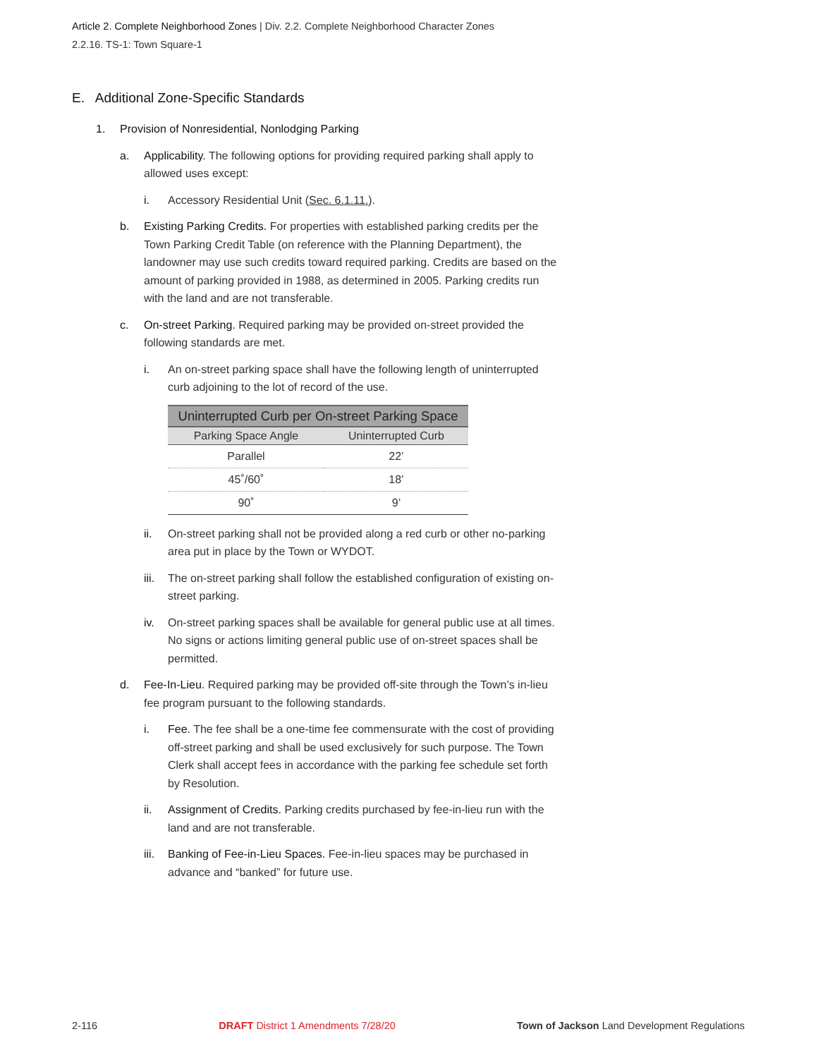Article 2. Complete Neighborhood Zones | Div. 2.2. Complete Neighborhood Character Zones
2.2.16. TS-1: Town Square-1
E. Additional Zone-Specific Standards
1. Provision of Nonresidential, Nonlodging Parking
a. Applicability. The following options for providing required parking shall apply to allowed uses except:
i. Accessory Residential Unit (Sec. 6.1.11.).
b. Existing Parking Credits. For properties with established parking credits per the Town Parking Credit Table (on reference with the Planning Department), the landowner may use such credits toward required parking. Credits are based on the amount of parking provided in 1988, as determined in 2005. Parking credits run with the land and are not transferable.
c. On-street Parking. Required parking may be provided on-street provided the following standards are met.
i. An on-street parking space shall have the following length of uninterrupted curb adjoining to the lot of record of the use.
| Uninterrupted Curb per On-street Parking Space | |
| --- | --- |
| Parking Space Angle | Uninterrupted Curb |
| Parallel | 22’ |
| 45˚/60˚ | 18’ |
| 90˚ | 9’ |
ii. On-street parking shall not be provided along a red curb or other no-parking area put in place by the Town or WYDOT.
iii. The on-street parking shall follow the established configuration of existing on-street parking.
iv. On-street parking spaces shall be available for general public use at all times. No signs or actions limiting general public use of on-street spaces shall be permitted.
d. Fee-In-Lieu. Required parking may be provided off-site through the Town’s in-lieu fee program pursuant to the following standards.
i. Fee. The fee shall be a one-time fee commensurate with the cost of providing off-street parking and shall be used exclusively for such purpose. The Town Clerk shall accept fees in accordance with the parking fee schedule set forth by Resolution.
ii. Assignment of Credits. Parking credits purchased by fee-in-lieu run with the land and are not transferable.
iii. Banking of Fee-in-Lieu Spaces. Fee-in-lieu spaces may be purchased in advance and “banked” for future use.
2-116 DRAFT District 1 Amendments 7/28/20 Town of Jackson Land Development Regulations